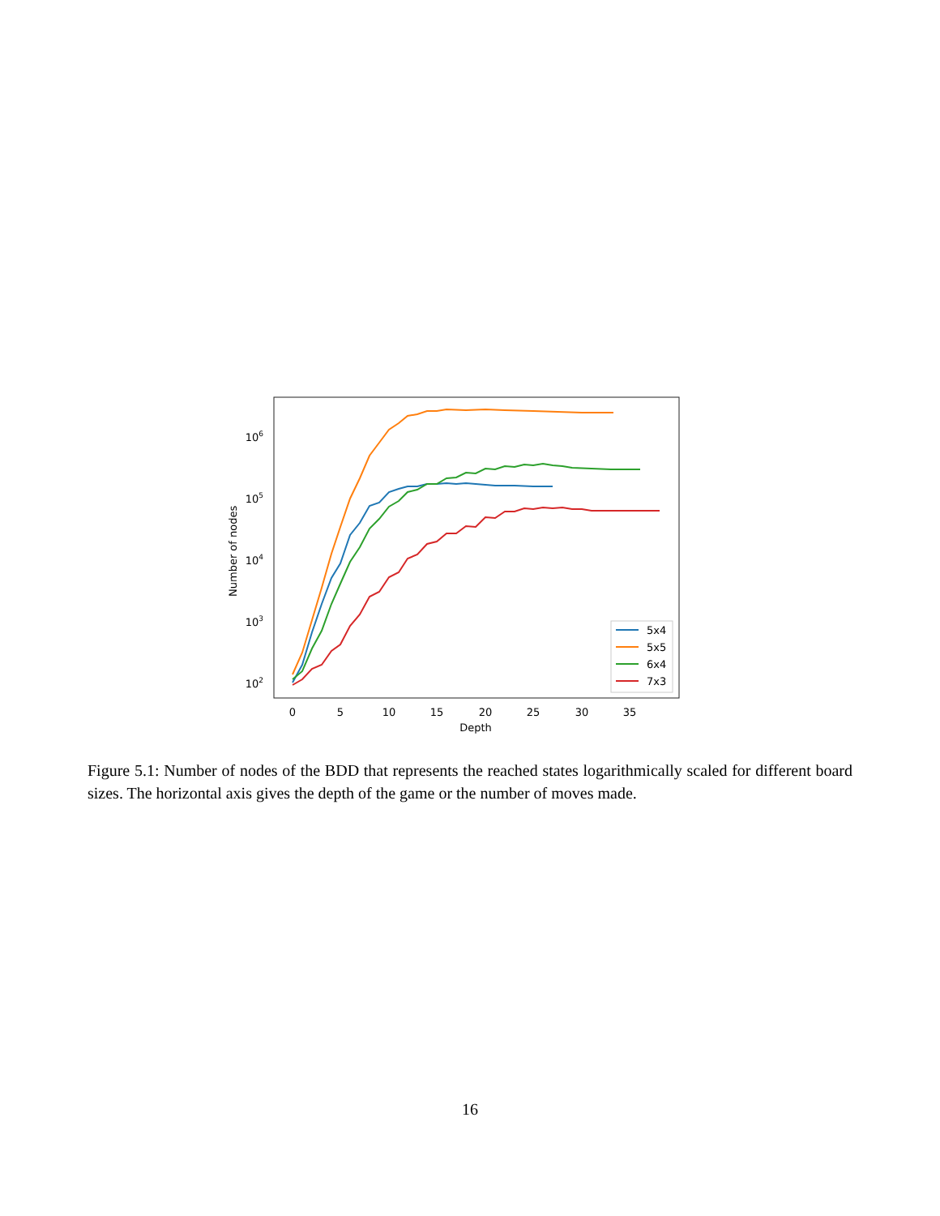106
105
104
103
102
Number of nodes
0
5
10
15
20
25
30
35
Depth
5x4
5x5
6x4
7x3
Figure 5.1: Number of nodes of the BDD that represents the reached states logarithmically scaled for different board sizes. The horizontal axis gives the depth of the game or the number of moves made.
16